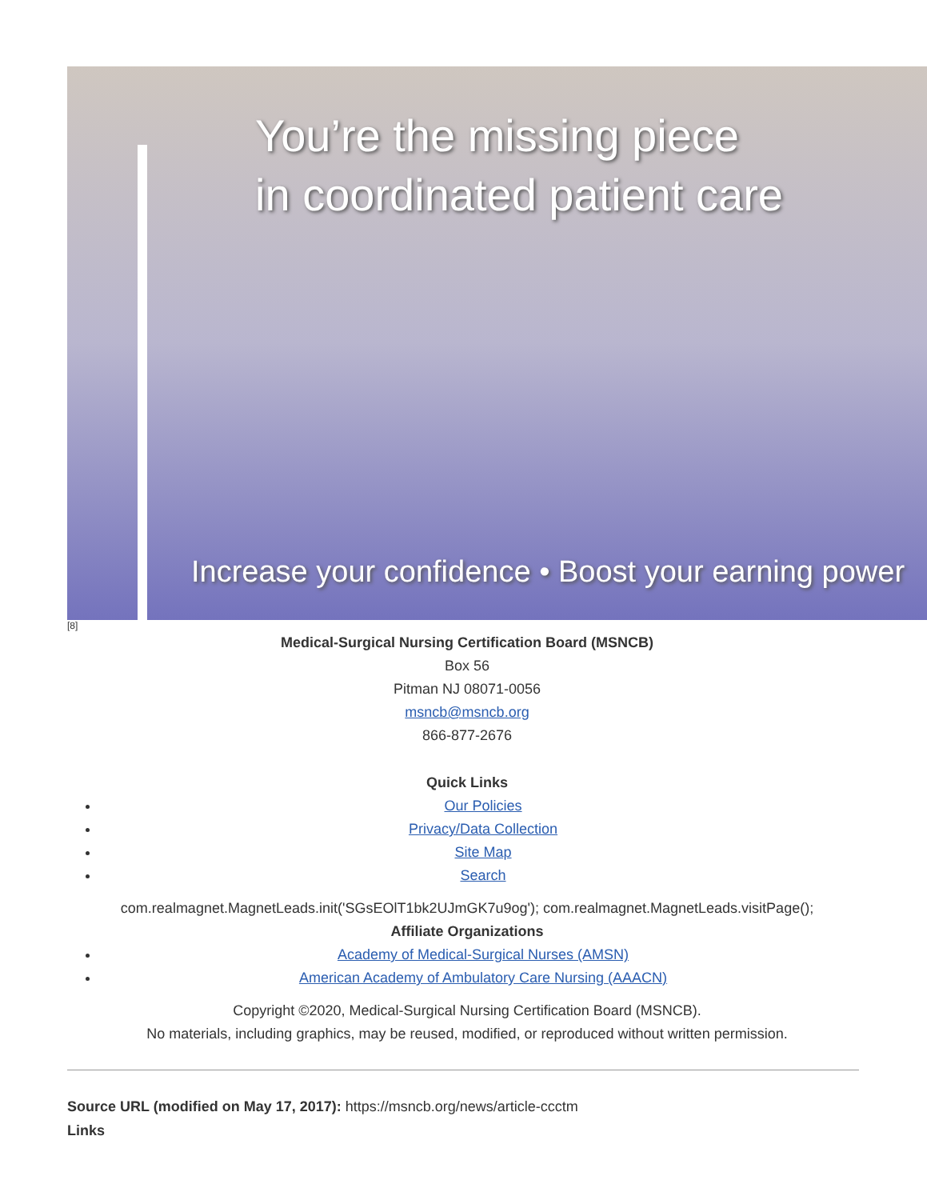You’re the missing piece
in coordinated patient care
Increase your confidence • Boost your earning power
[8]
Medical-Surgical Nursing Certification Board (MSNCB)
Box 56
Pitman NJ 08071-0056
msncb@msncb.org
866-877-2676
Quick Links
Our Policies
Privacy/Data Collection
Site Map
Search
com.realmagnet.MagnetLeads.init('SGsEOlT1bk2UJmGK7u9og'); com.realmagnet.MagnetLeads.visitPage();
Affiliate Organizations
Academy of Medical-Surgical Nurses (AMSN)
American Academy of Ambulatory Care Nursing (AAACN)
Copyright ©2020, Medical-Surgical Nursing Certification Board (MSNCB).
No materials, including graphics, may be reused, modified, or reproduced without written permission.
Source URL (modified on May 17, 2017): https://msncb.org/news/article-ccctm
Links